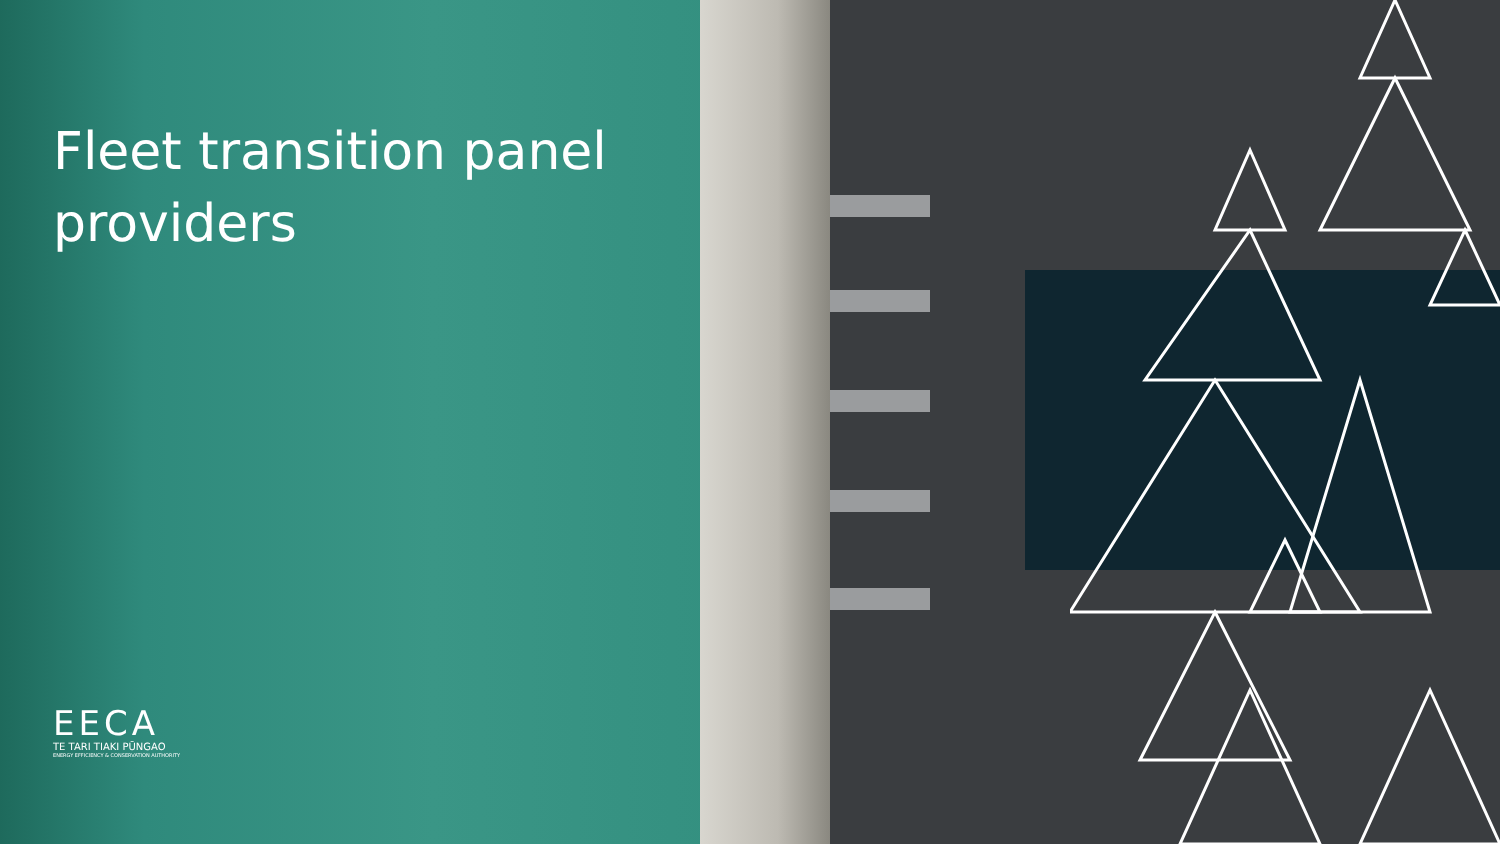Fleet transition panel providers
EECA
TE TARI TIAKI PŪNGAO
ENERGY EFFICIENCY & CONSERVATION AUTHORITY